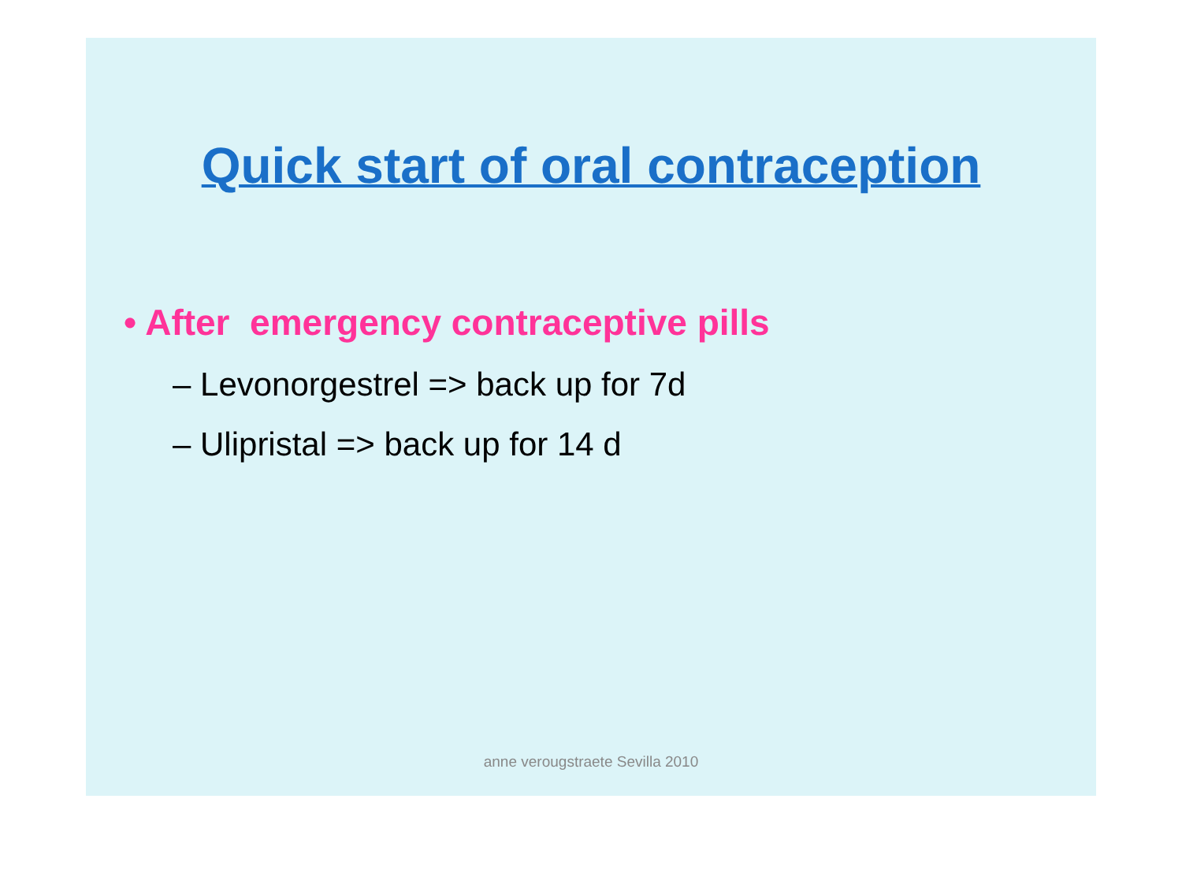Quick start of oral contraception
• After emergency contraceptive pills
– Levonorgestrel => back up for 7d
– Ulipristal => back up for 14 d
anne verougstraete Sevilla 2010